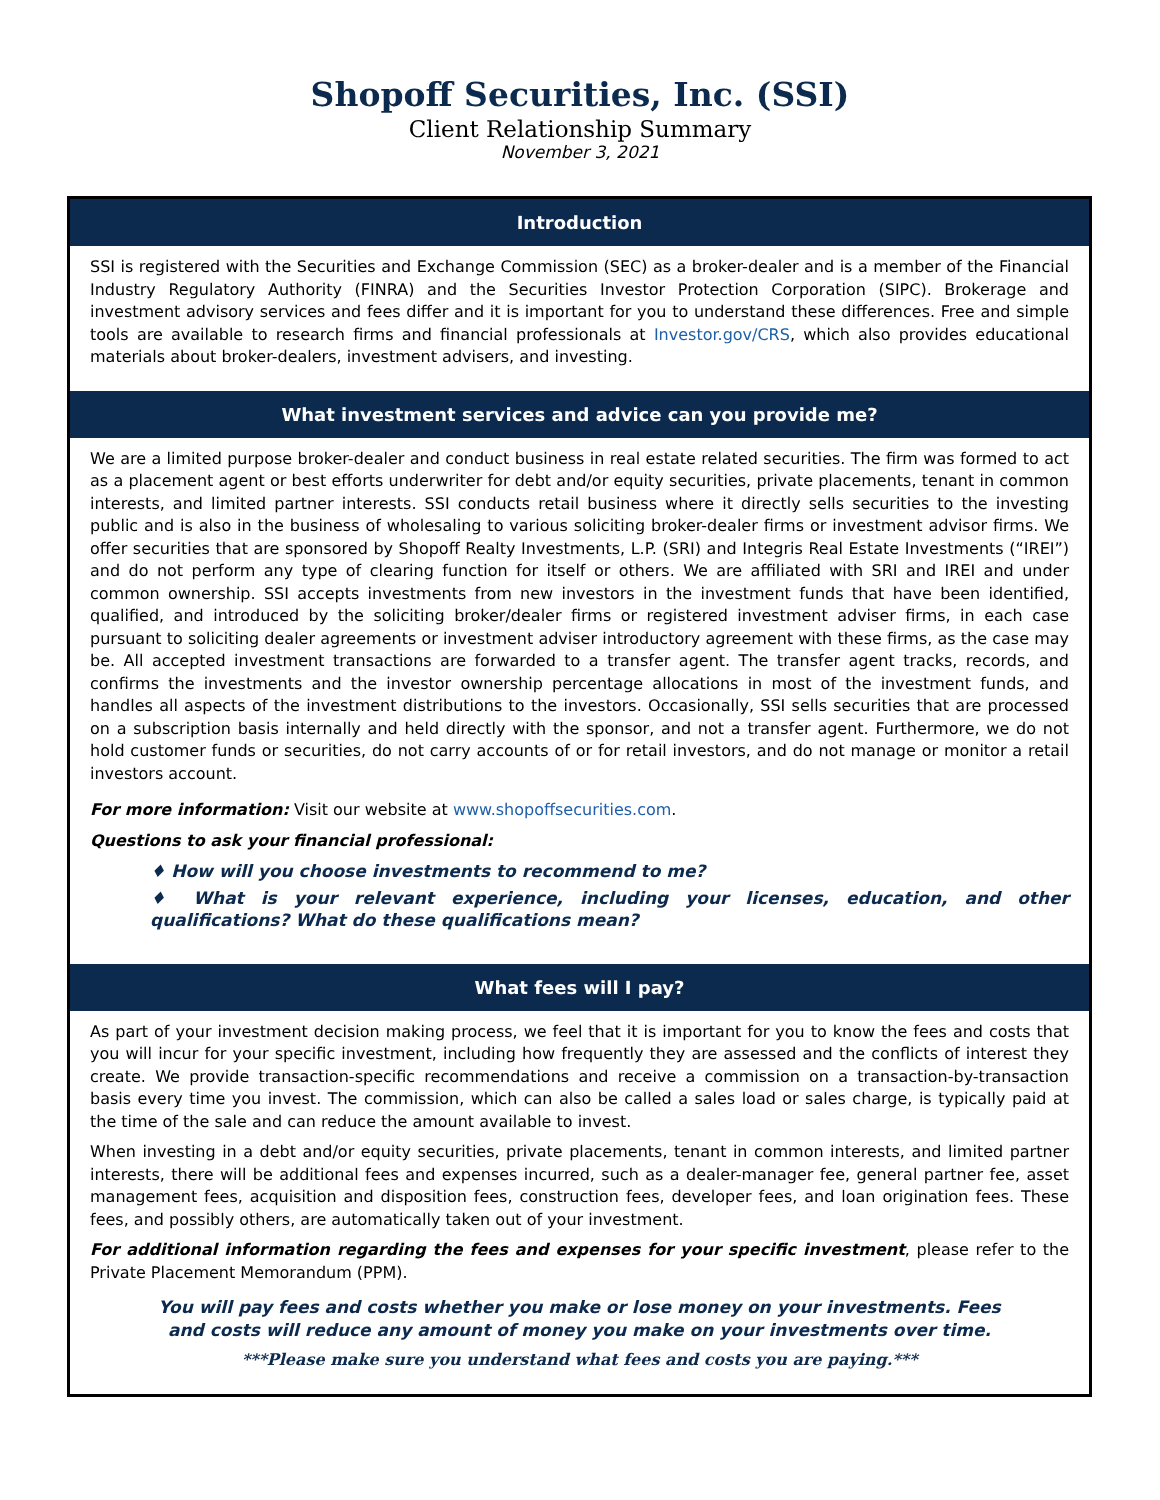Shopoff Securities, Inc. (SSI)
Client Relationship Summary
November 3, 2021
Introduction
SSI is registered with the Securities and Exchange Commission (SEC) as a broker-dealer and is a member of the Financial Industry Regulatory Authority (FINRA) and the Securities Investor Protection Corporation (SIPC). Brokerage and investment advisory services and fees differ and it is important for you to understand these differences. Free and simple tools are available to research firms and financial professionals at Investor.gov/CRS, which also provides educational materials about broker-dealers, investment advisers, and investing.
What investment services and advice can you provide me?
We are a limited purpose broker-dealer and conduct business in real estate related securities. The firm was formed to act as a placement agent or best efforts underwriter for debt and/or equity securities, private placements, tenant in common interests, and limited partner interests. SSI conducts retail business where it directly sells securities to the investing public and is also in the business of wholesaling to various soliciting broker-dealer firms or investment advisor firms. We offer securities that are sponsored by Shopoff Realty Investments, L.P. (SRI) and Integris Real Estate Investments (“IREI”) and do not perform any type of clearing function for itself or others. We are affiliated with SRI and IREI and under common ownership. SSI accepts investments from new investors in the investment funds that have been identified, qualified, and introduced by the soliciting broker/dealer firms or registered investment adviser firms, in each case pursuant to soliciting dealer agreements or investment adviser introductory agreement with these firms, as the case may be. All accepted investment transactions are forwarded to a transfer agent. The transfer agent tracks, records, and confirms the investments and the investor ownership percentage allocations in most of the investment funds, and handles all aspects of the investment distributions to the investors. Occasionally, SSI sells securities that are processed on a subscription basis internally and held directly with the sponsor, and not a transfer agent. Furthermore, we do not hold customer funds or securities, do not carry accounts of or for retail investors, and do not manage or monitor a retail investors account.
For more information: Visit our website at www.shopoffsecurities.com.
Questions to ask your financial professional:
♦ How will you choose investments to recommend to me?
♦ What is your relevant experience, including your licenses, education, and other qualifications? What do these qualifications mean?
What fees will I pay?
As part of your investment decision making process, we feel that it is important for you to know the fees and costs that you will incur for your specific investment, including how frequently they are assessed and the conflicts of interest they create. We provide transaction-specific recommendations and receive a commission on a transaction-by-transaction basis every time you invest. The commission, which can also be called a sales load or sales charge, is typically paid at the time of the sale and can reduce the amount available to invest.
When investing in a debt and/or equity securities, private placements, tenant in common interests, and limited partner interests, there will be additional fees and expenses incurred, such as a dealer-manager fee, general partner fee, asset management fees, acquisition and disposition fees, construction fees, developer fees, and loan origination fees. These fees, and possibly others, are automatically taken out of your investment.
For additional information regarding the fees and expenses for your specific investment, please refer to the Private Placement Memorandum (PPM).
You will pay fees and costs whether you make or lose money on your investments. Fees
and costs will reduce any amount of money you make on your investments over time.
***Please make sure you understand what fees and costs you are paying.***